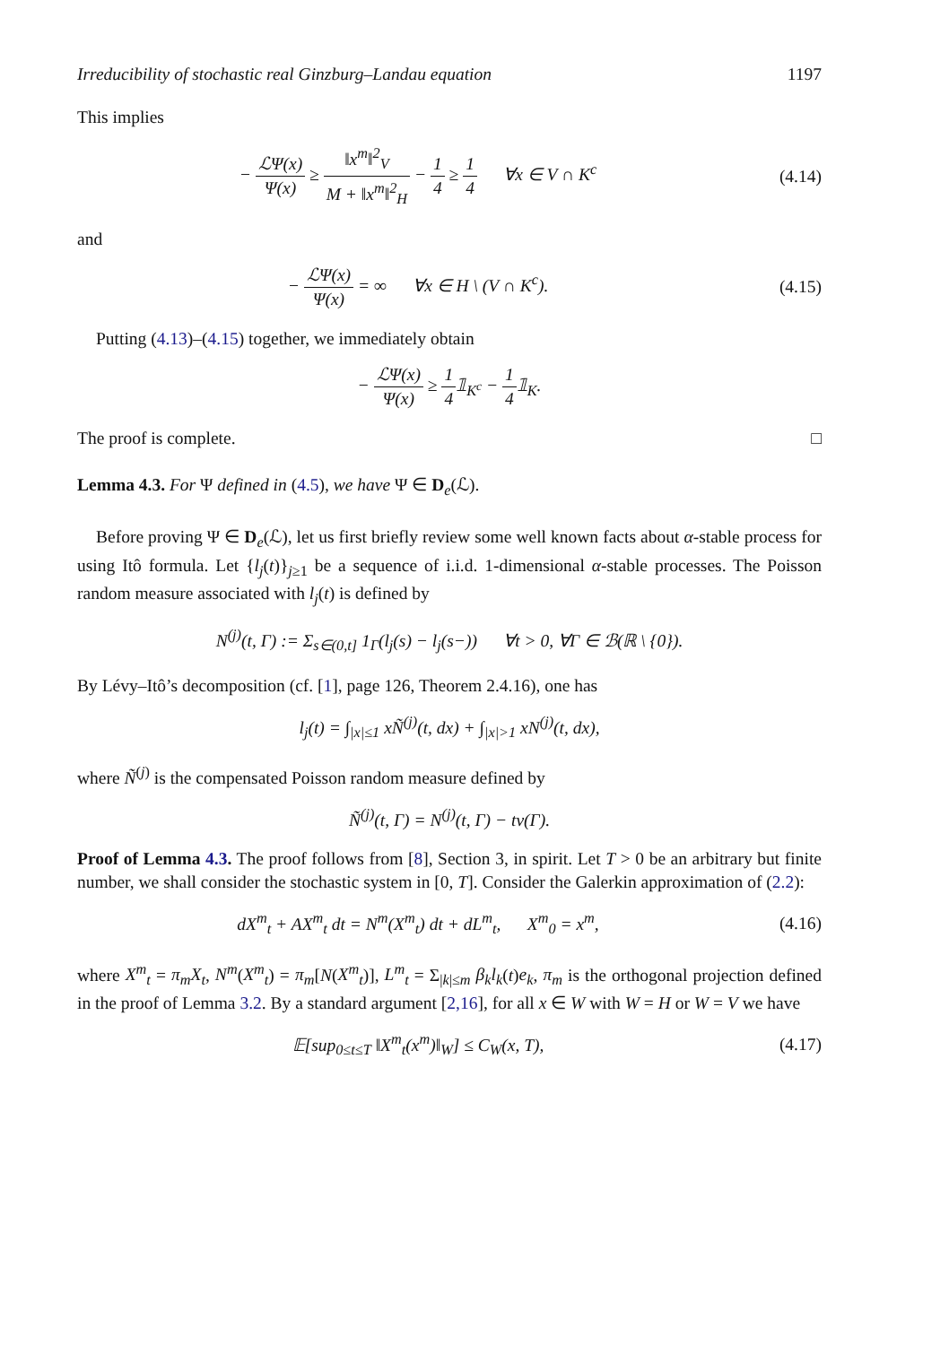Irreducibility of stochastic real Ginzburg–Landau equation 1197
This implies
− ℒΨ(x) Ψ(x) ≥ ‖x<sup>m</sup>‖<sup>2</sup><sub>V</sub> M + ‖x<sup>m</sup>‖<sup>2</sup><sub>H</sub> − 1 4 ≥ 1 4 ∀x ∈ V ∩ K<sup>c</sup>
(4.14)
and
− ℒΨ(x) Ψ(x) = ∞ ∀x ∈ H \ (V ∩ K<sup>c</sup>).
(4.15)
Putting (4.13)–(4.15) together, we immediately obtain
− ℒΨ(x) Ψ(x) ≥ 1 4𝟙<sub>K<sup>c</sup></sub> − 1 4𝟙<sub>K</sub>.
The proof is complete. □
Lemma 4.3. For Ψ defined in (4.5), we have Ψ ∈ D<sub>e</sub>(ℒ).
Before proving Ψ ∈ D<sub>e</sub>(ℒ), let us first briefly review some well known facts about α-stable process for using Itô formula. Let {l<sub>j</sub>(t)}<sub>j≥1</sub> be a sequence of i.i.d. 1-dimensional α-stable processes. The Poisson random measure associated with l<sub>j</sub>(t) is defined by
N<sup>(j)</sup>(t, Γ) := Σ<sub>s∈(0,t]</sub> 1<sub>Γ</sub>(l<sub>j</sub>(s) − l<sub>j</sub>(s−)) ∀t > 0, ∀Γ ∈ ℬ(ℝ \ {0}).
By Lévy–Itô’s decomposition (cf. [1], page 126, Theorem 2.4.16), one has
l<sub>j</sub>(t) = ∫<sub>|x|≤1</sub> xÑ<sup>(j)</sup>(t, dx) + ∫<sub>|x|>1</sub> xN<sup>(j)</sup>(t, dx),
where Ñ<sup>(j)</sup> is the compensated Poisson random measure defined by
Ñ<sup>(j)</sup>(t, Γ) = N<sup>(j)</sup>(t, Γ) − tν(Γ).
Proof of Lemma 4.3. The proof follows from [8], Section 3, in spirit. Let T > 0 be an arbitrary but finite number, we shall consider the stochastic system in [0, T]. Consider the Galerkin approximation of (2.2):
dX<sup>m</sup><sub>t</sub> + AX<sup>m</sup><sub>t</sub> dt = N<sup>m</sup>(X<sup>m</sup><sub>t</sub>) dt + dL<sup>m</sup><sub>t</sub>, X<sup>m</sup><sub>0</sub> = x<sup>m</sup>,
(4.16)
where X<sup>m</sup><sub>t</sub> = π<sub>m</sub>X<sub>t</sub>, N<sup>m</sup>(X<sup>m</sup><sub>t</sub>) = π<sub>m</sub>[N(X<sup>m</sup><sub>t</sub>)], L<sup>m</sup><sub>t</sub> = Σ<sub>|k|≤m</sub> β<sub>k</sub>l<sub>k</sub>(t)e<sub>k</sub>, π<sub>m</sub> is the orthogonal projection defined in the proof of Lemma 3.2. By a standard argument [2,16], for all x ∈ W with W = H or W = V we have
𝔼[sup<sub>0≤t≤T</sub> ‖X<sup>m</sup><sub>t</sub>(x<sup>m</sup>)‖<sub>W</sub>] ≤ C<sub>W</sub>(x, T),
(4.17)